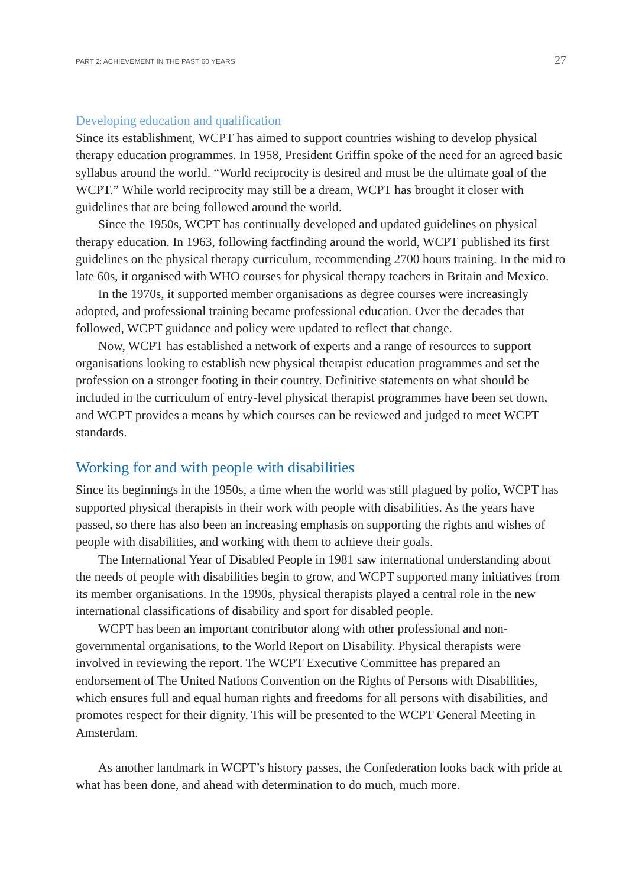PART 2: ACHIEVEMENT IN THE PAST 60 YEARS 27
Developing education and qualification
Since its establishment, WCPT has aimed to support countries wishing to develop physical therapy education programmes. In 1958, President Griffin spoke of the need for an agreed basic syllabus around the world. “World reciprocity is desired and must be the ultimate goal of the WCPT.” While world reciprocity may still be a dream, WCPT has brought it closer with guidelines that are being followed around the world.
Since the 1950s, WCPT has continually developed and updated guidelines on physical therapy education. In 1963, following factfinding around the world, WCPT published its first guidelines on the physical therapy curriculum, recommending 2700 hours training. In the mid to late 60s, it organised with WHO courses for physical therapy teachers in Britain and Mexico.
In the 1970s, it supported member organisations as degree courses were increasingly adopted, and professional training became professional education. Over the decades that followed, WCPT guidance and policy were updated to reflect that change.
Now, WCPT has established a network of experts and a range of resources to support organisations looking to establish new physical therapist education programmes and set the profession on a stronger footing in their country. Definitive statements on what should be included in the curriculum of entry-level physical therapist programmes have been set down, and WCPT provides a means by which courses can be reviewed and judged to meet WCPT standards.
Working for and with people with disabilities
Since its beginnings in the 1950s, a time when the world was still plagued by polio, WCPT has supported physical therapists in their work with people with disabilities. As the years have passed, so there has also been an increasing emphasis on supporting the rights and wishes of people with disabilities, and working with them to achieve their goals.
The International Year of Disabled People in 1981 saw international understanding about the needs of people with disabilities begin to grow, and WCPT supported many initiatives from its member organisations. In the 1990s, physical therapists played a central role in the new international classifications of disability and sport for disabled people.
WCPT has been an important contributor along with other professional and non-governmental organisations, to the World Report on Disability. Physical therapists were involved in reviewing the report. The WCPT Executive Committee has prepared an endorsement of The United Nations Convention on the Rights of Persons with Disabilities, which ensures full and equal human rights and freedoms for all persons with disabilities, and promotes respect for their dignity. This will be presented to the WCPT General Meeting in Amsterdam.
As another landmark in WCPT’s history passes, the Confederation looks back with pride at what has been done, and ahead with determination to do much, much more.